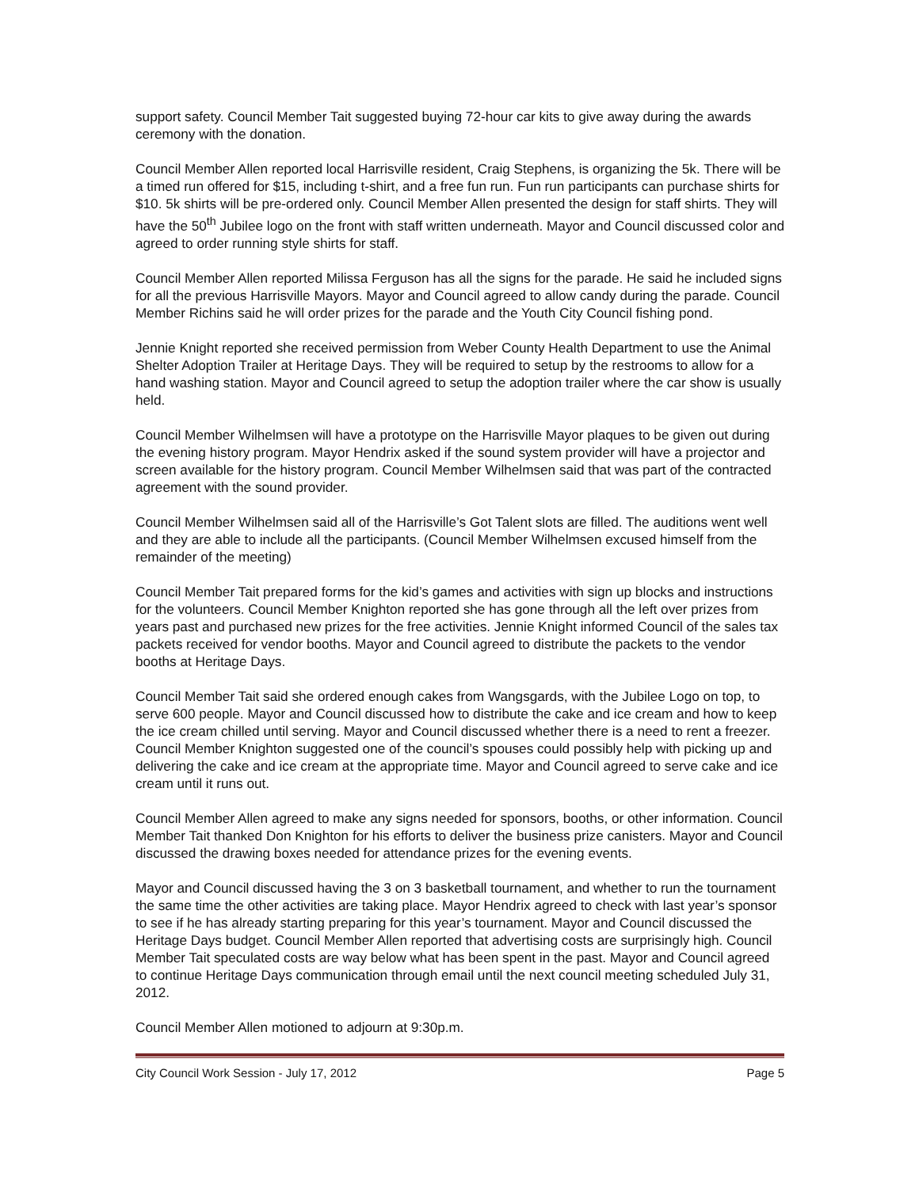support safety. Council Member Tait suggested buying 72-hour car kits to give away during the awards ceremony with the donation.
Council Member Allen reported local Harrisville resident, Craig Stephens, is organizing the 5k. There will be a timed run offered for $15, including t-shirt, and a free fun run. Fun run participants can purchase shirts for $10. 5k shirts will be pre-ordered only. Council Member Allen presented the design for staff shirts. They will have the 50<sup>th</sup> Jubilee logo on the front with staff written underneath. Mayor and Council discussed color and agreed to order running style shirts for staff.
Council Member Allen reported Milissa Ferguson has all the signs for the parade. He said he included signs for all the previous Harrisville Mayors. Mayor and Council agreed to allow candy during the parade. Council Member Richins said he will order prizes for the parade and the Youth City Council fishing pond.
Jennie Knight reported she received permission from Weber County Health Department to use the Animal Shelter Adoption Trailer at Heritage Days. They will be required to setup by the restrooms to allow for a hand washing station. Mayor and Council agreed to setup the adoption trailer where the car show is usually held.
Council Member Wilhelmsen will have a prototype on the Harrisville Mayor plaques to be given out during the evening history program. Mayor Hendrix asked if the sound system provider will have a projector and screen available for the history program. Council Member Wilhelmsen said that was part of the contracted agreement with the sound provider.
Council Member Wilhelmsen said all of the Harrisville’s Got Talent slots are filled. The auditions went well and they are able to include all the participants. (Council Member Wilhelmsen excused himself from the remainder of the meeting)
Council Member Tait prepared forms for the kid’s games and activities with sign up blocks and instructions for the volunteers. Council Member Knighton reported she has gone through all the left over prizes from years past and purchased new prizes for the free activities. Jennie Knight informed Council of the sales tax packets received for vendor booths. Mayor and Council agreed to distribute the packets to the vendor booths at Heritage Days.
Council Member Tait said she ordered enough cakes from Wangsgards, with the Jubilee Logo on top, to serve 600 people. Mayor and Council discussed how to distribute the cake and ice cream and how to keep the ice cream chilled until serving. Mayor and Council discussed whether there is a need to rent a freezer. Council Member Knighton suggested one of the council’s spouses could possibly help with picking up and delivering the cake and ice cream at the appropriate time. Mayor and Council agreed to serve cake and ice cream until it runs out.
Council Member Allen agreed to make any signs needed for sponsors, booths, or other information. Council Member Tait thanked Don Knighton for his efforts to deliver the business prize canisters. Mayor and Council discussed the drawing boxes needed for attendance prizes for the evening events.
Mayor and Council discussed having the 3 on 3 basketball tournament, and whether to run the tournament the same time the other activities are taking place. Mayor Hendrix agreed to check with last year’s sponsor to see if he has already starting preparing for this year’s tournament. Mayor and Council discussed the Heritage Days budget. Council Member Allen reported that advertising costs are surprisingly high. Council Member Tait speculated costs are way below what has been spent in the past. Mayor and Council agreed to continue Heritage Days communication through email until the next council meeting scheduled July 31, 2012.
Council Member Allen motioned to adjourn at 9:30p.m.
City Council Work Session - July 17, 2012 Page 5